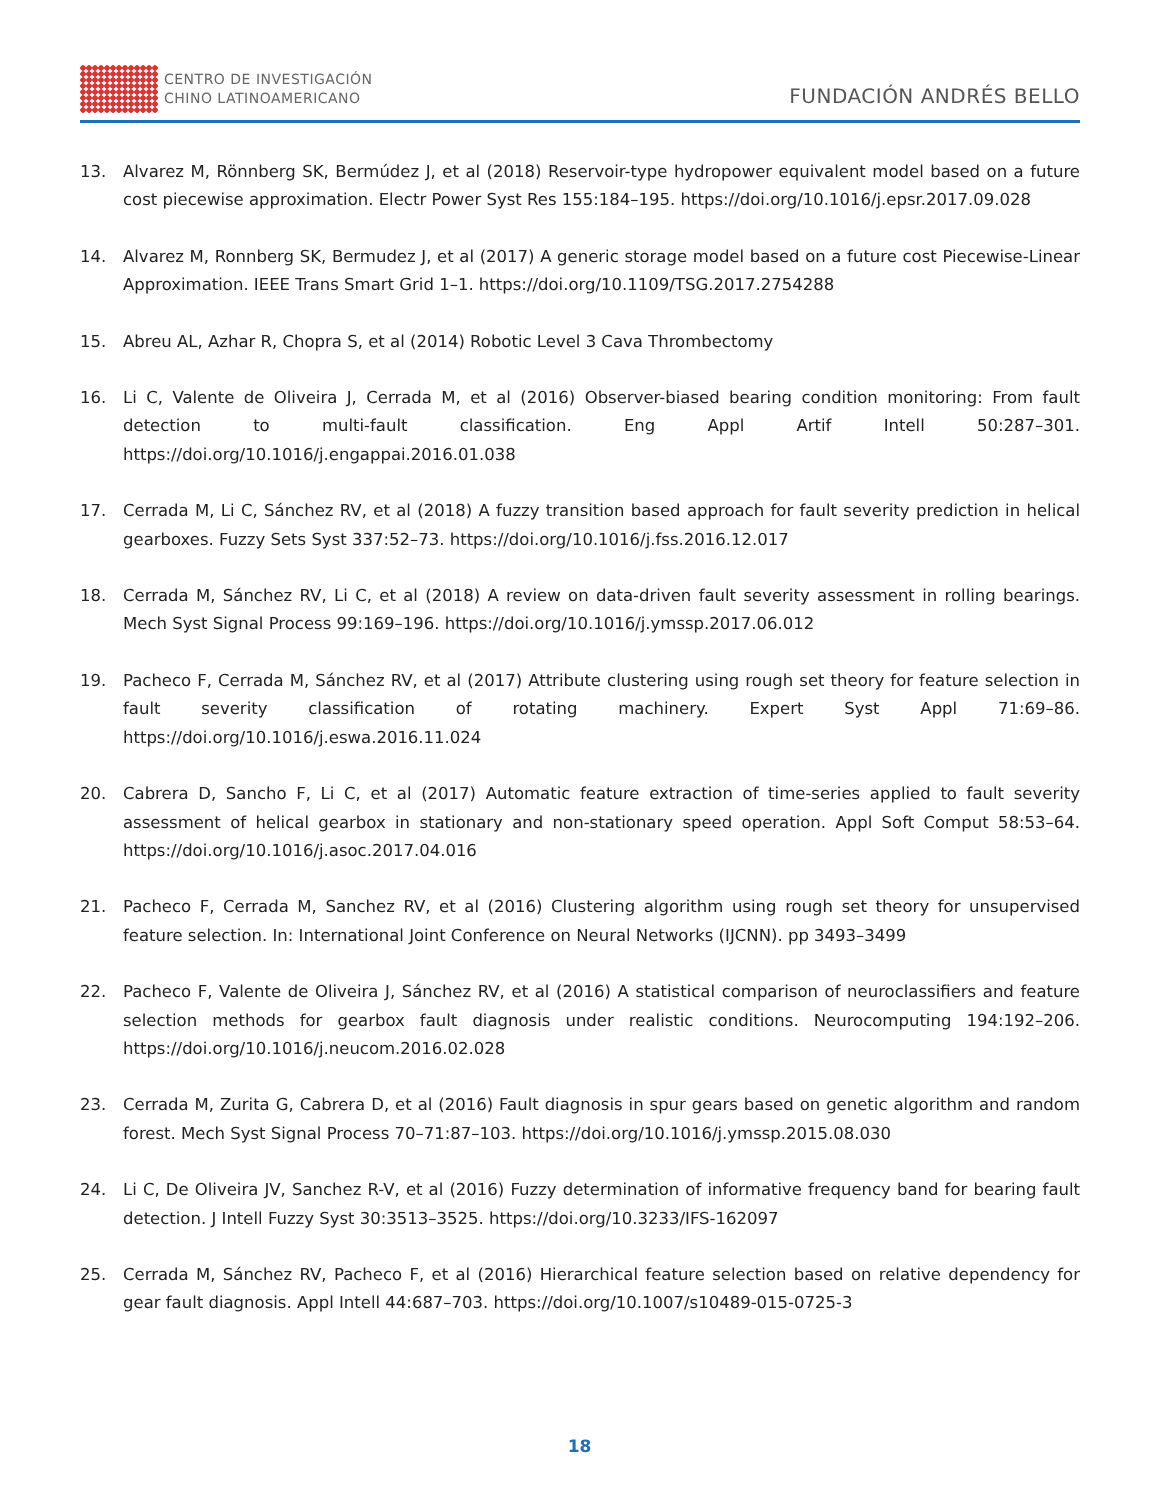CENTRO DE INVESTIGACIÓN
CHINO LATINOAMERICANO
FUNDACIÓN ANDRÉS BELLO
13. Alvarez M, Rönnberg SK, Bermúdez J, et al (2018) Reservoir-type hydropower equivalent model based on a future cost piecewise approximation. Electr Power Syst Res 155:184–195. https://doi.org/10.1016/j.epsr.2017.09.028
14. Alvarez M, Ronnberg SK, Bermudez J, et al (2017) A generic storage model based on a future cost Piecewise-Linear Approximation. IEEE Trans Smart Grid 1–1. https://doi.org/10.1109/TSG.2017.2754288
15. Abreu AL, Azhar R, Chopra S, et al (2014) Robotic Level 3 Cava Thrombectomy
16. Li C, Valente de Oliveira J, Cerrada M, et al (2016) Observer-biased bearing condition monitoring: From fault detection to multi-fault classification. Eng Appl Artif Intell 50:287–301. https://doi.org/10.1016/j.engappai.2016.01.038
17. Cerrada M, Li C, Sánchez RV, et al (2018) A fuzzy transition based approach for fault severity prediction in helical gearboxes. Fuzzy Sets Syst 337:52–73. https://doi.org/10.1016/j.fss.2016.12.017
18. Cerrada M, Sánchez RV, Li C, et al (2018) A review on data-driven fault severity assessment in rolling bearings. Mech Syst Signal Process 99:169–196. https://doi.org/10.1016/j.ymssp.2017.06.012
19. Pacheco F, Cerrada M, Sánchez RV, et al (2017) Attribute clustering using rough set theory for feature selection in fault severity classification of rotating machinery. Expert Syst Appl 71:69–86. https://doi.org/10.1016/j.eswa.2016.11.024
20. Cabrera D, Sancho F, Li C, et al (2017) Automatic feature extraction of time-series applied to fault severity assessment of helical gearbox in stationary and non-stationary speed operation. Appl Soft Comput 58:53–64. https://doi.org/10.1016/j.asoc.2017.04.016
21. Pacheco F, Cerrada M, Sanchez RV, et al (2016) Clustering algorithm using rough set theory for unsupervised feature selection. In: International Joint Conference on Neural Networks (IJCNN). pp 3493–3499
22. Pacheco F, Valente de Oliveira J, Sánchez RV, et al (2016) A statistical comparison of neuroclassifiers and feature selection methods for gearbox fault diagnosis under realistic conditions. Neurocomputing 194:192–206. https://doi.org/10.1016/j.neucom.2016.02.028
23. Cerrada M, Zurita G, Cabrera D, et al (2016) Fault diagnosis in spur gears based on genetic algorithm and random forest. Mech Syst Signal Process 70–71:87–103. https://doi.org/10.1016/j.ymssp.2015.08.030
24. Li C, De Oliveira JV, Sanchez R-V, et al (2016) Fuzzy determination of informative frequency band for bearing fault detection. J Intell Fuzzy Syst 30:3513–3525. https://doi.org/10.3233/IFS-162097
25. Cerrada M, Sánchez RV, Pacheco F, et al (2016) Hierarchical feature selection based on relative dependency for gear fault diagnosis. Appl Intell 44:687–703. https://doi.org/10.1007/s10489-015-0725-3
18